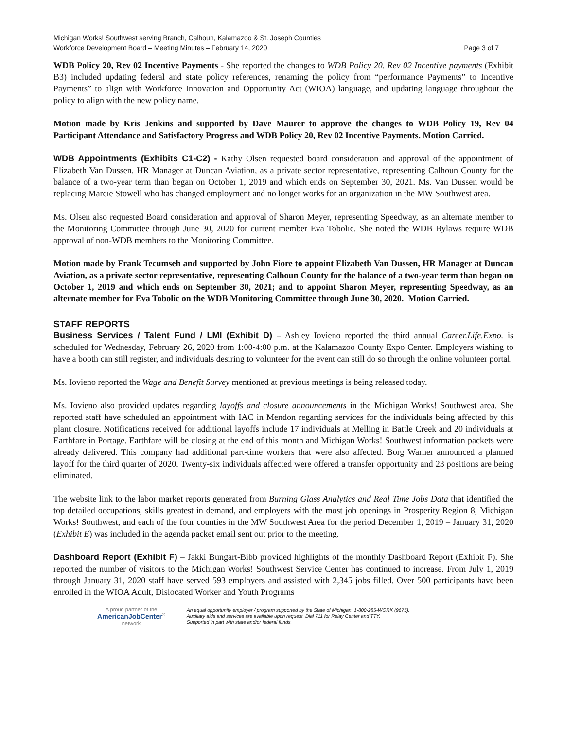Michigan Works! Southwest serving Branch, Calhoun, Kalamazoo & St. Joseph Counties
Workforce Development Board – Meeting Minutes – February 14, 2020 Page 3 of 7
WDB Policy 20, Rev 02 Incentive Payments - She reported the changes to WDB Policy 20, Rev 02 Incentive payments (Exhibit B3) included updating federal and state policy references, renaming the policy from “performance Payments” to Incentive Payments” to align with Workforce Innovation and Opportunity Act (WIOA) language, and updating language throughout the policy to align with the new policy name.
Motion made by Kris Jenkins and supported by Dave Maurer to approve the changes to WDB Policy 19, Rev 04 Participant Attendance and Satisfactory Progress and WDB Policy 20, Rev 02 Incentive Payments. Motion Carried.
WDB Appointments (Exhibits C1-C2) - Kathy Olsen requested board consideration and approval of the appointment of Elizabeth Van Dussen, HR Manager at Duncan Aviation, as a private sector representative, representing Calhoun County for the balance of a two-year term than began on October 1, 2019 and which ends on September 30, 2021. Ms. Van Dussen would be replacing Marcie Stowell who has changed employment and no longer works for an organization in the MW Southwest area.
Ms. Olsen also requested Board consideration and approval of Sharon Meyer, representing Speedway, as an alternate member to the Monitoring Committee through June 30, 2020 for current member Eva Tobolic. She noted the WDB Bylaws require WDB approval of non-WDB members to the Monitoring Committee.
Motion made by Frank Tecumseh and supported by John Fiore to appoint Elizabeth Van Dussen, HR Manager at Duncan Aviation, as a private sector representative, representing Calhoun County for the balance of a two-year term than began on October 1, 2019 and which ends on September 30, 2021; and to appoint Sharon Meyer, representing Speedway, as an alternate member for Eva Tobolic on the WDB Monitoring Committee through June 30, 2020. Motion Carried.
STAFF REPORTS
Business Services / Talent Fund / LMI (Exhibit D) – Ashley Iovieno reported the third annual Career.Life.Expo. is scheduled for Wednesday, February 26, 2020 from 1:00-4:00 p.m. at the Kalamazoo County Expo Center. Employers wishing to have a booth can still register, and individuals desiring to volunteer for the event can still do so through the online volunteer portal.
Ms. Iovieno reported the Wage and Benefit Survey mentioned at previous meetings is being released today.
Ms. Iovieno also provided updates regarding layoffs and closure announcements in the Michigan Works! Southwest area. She reported staff have scheduled an appointment with IAC in Mendon regarding services for the individuals being affected by this plant closure. Notifications received for additional layoffs include 17 individuals at Melling in Battle Creek and 20 individuals at Earthfare in Portage. Earthfare will be closing at the end of this month and Michigan Works! Southwest information packets were already delivered. This company had additional part-time workers that were also affected. Borg Warner announced a planned layoff for the third quarter of 2020. Twenty-six individuals affected were offered a transfer opportunity and 23 positions are being eliminated.
The website link to the labor market reports generated from Burning Glass Analytics and Real Time Jobs Data that identified the top detailed occupations, skills greatest in demand, and employers with the most job openings in Prosperity Region 8, Michigan Works! Southwest, and each of the four counties in the MW Southwest Area for the period December 1, 2019 – January 31, 2020 (Exhibit E) was included in the agenda packet email sent out prior to the meeting.
Dashboard Report (Exhibit F) – Jakki Bungart-Bibb provided highlights of the monthly Dashboard Report (Exhibit F). She reported the number of visitors to the Michigan Works! Southwest Service Center has continued to increase. From July 1, 2019 through January 31, 2020 staff have served 593 employers and assisted with 2,345 jobs filled. Over 500 participants have been enrolled in the WIOA Adult, Dislocated Worker and Youth Programs
A proud partner of the
AmericanJobCenter<sup>®</sup>
network
An equal opportunity employer / program supported by the State of Michigan. 1-800-285-WORK (9675).
Auxiliary aids and services are available upon request. Dial 711 for Relay Center and TTY.
Supported in part with state and/or federal funds.